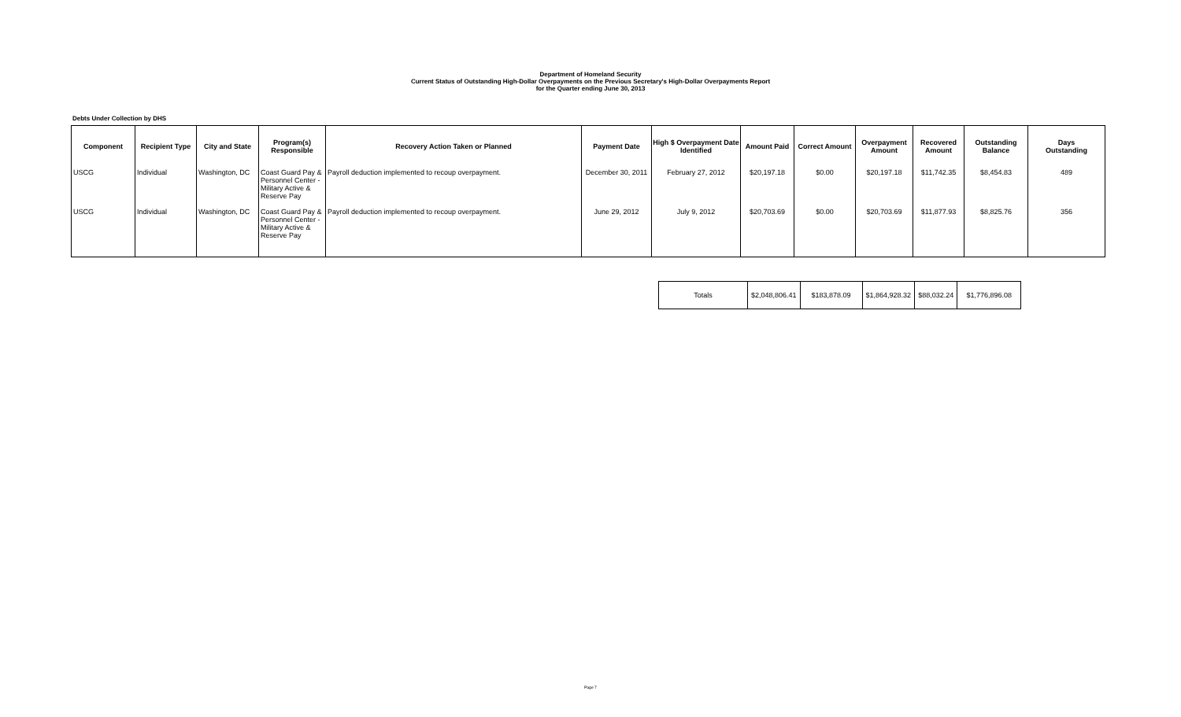Department of Homeland Security
Current Status of Outstanding High-Dollar Overpayments on the Previous Secretary's High-Dollar Overpayments Report
for the Quarter ending June 30, 2013
Debts Under Collection by DHS
| Component | Recipient Type | City and State | Program(s) Responsible | Recovery Action Taken or Planned | Payment Date | High $ Overpayment Date Identified | Amount Paid | Correct Amount | Overpayment Amount | Recovered Amount | Outstanding Balance | Days Outstanding |
| --- | --- | --- | --- | --- | --- | --- | --- | --- | --- | --- | --- | --- |
| USCG | Individual | Washington, DC | Coast Guard Pay & Personnel Center - Military Active & Reserve Pay | Payroll deduction implemented to recoup overpayment. | December 30, 2011 | February 27, 2012 | $20,197.18 | $0.00 | $20,197.18 | $11,742.35 | $8,454.83 | 489 |
| USCG | Individual | Washington, DC | Coast Guard Pay & Personnel Center - Military Active & Reserve Pay | Payroll deduction implemented to recoup overpayment. | June 29, 2012 | July 9, 2012 | $20,703.69 | $0.00 | $20,703.69 | $11,877.93 | $8,825.76 | 356 |
| Totals | $2,048,806.41 | $183,878.09 | $1,864,928.32 | $88,032.24 | $1,776,896.08 |
Page 7